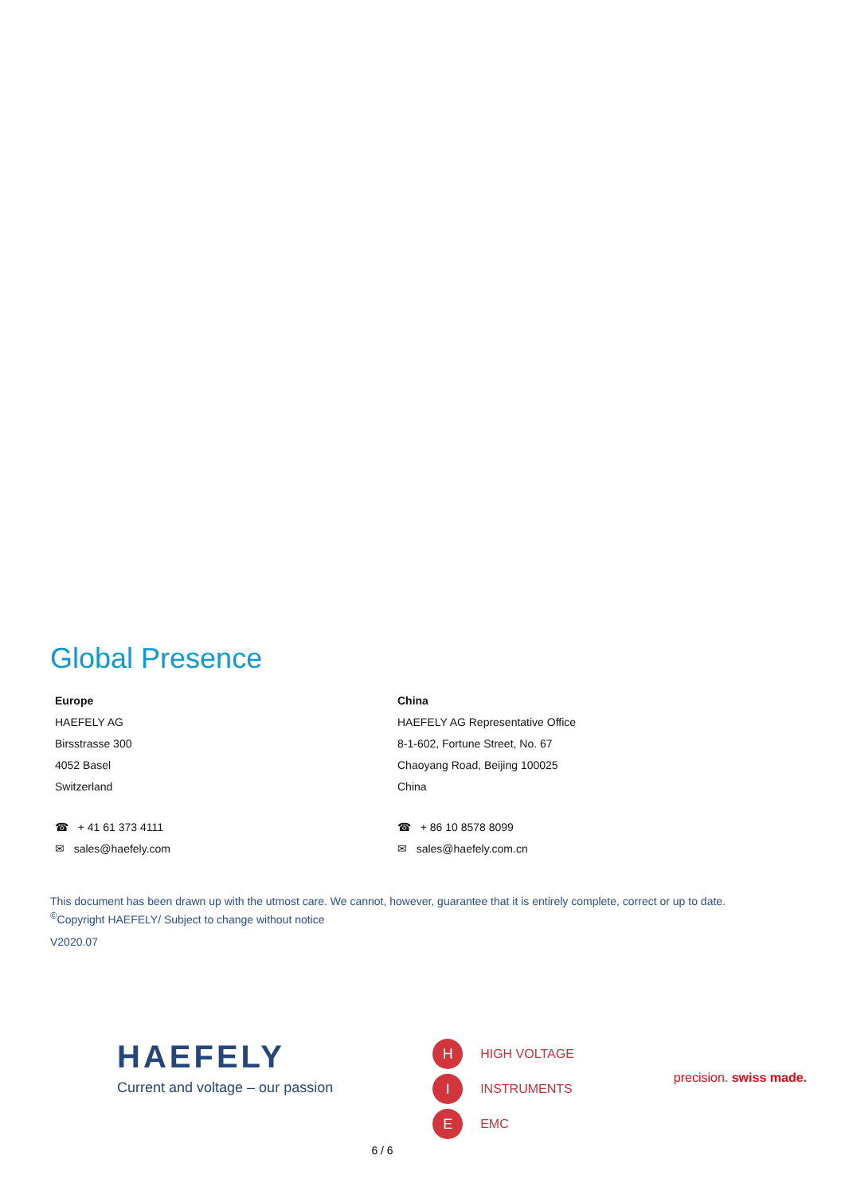Global Presence
Europe
HAEFELY AG
Birsstrasse 300
4052 Basel
Switzerland
☎ + 41 61 373 4111
✉ sales@haefely.com
China
HAEFELY AG Representative Office
8-1-602, Fortune Street, No. 67
Chaoyang Road, Beijing 100025
China
☎ + 86 10 8578 8099
✉ sales@haefely.com.cn
This document has been drawn up with the utmost care. We cannot, however, guarantee that it is entirely complete, correct or up to date.
<sup>©</sup>Copyright HAEFELY/ Subject to change without notice
V2020.07
HAEFELY
Current and voltage – our passion
H HIGH VOLTAGE
I INSTRUMENTS
E EMC
precision. swiss made.
6 / 6